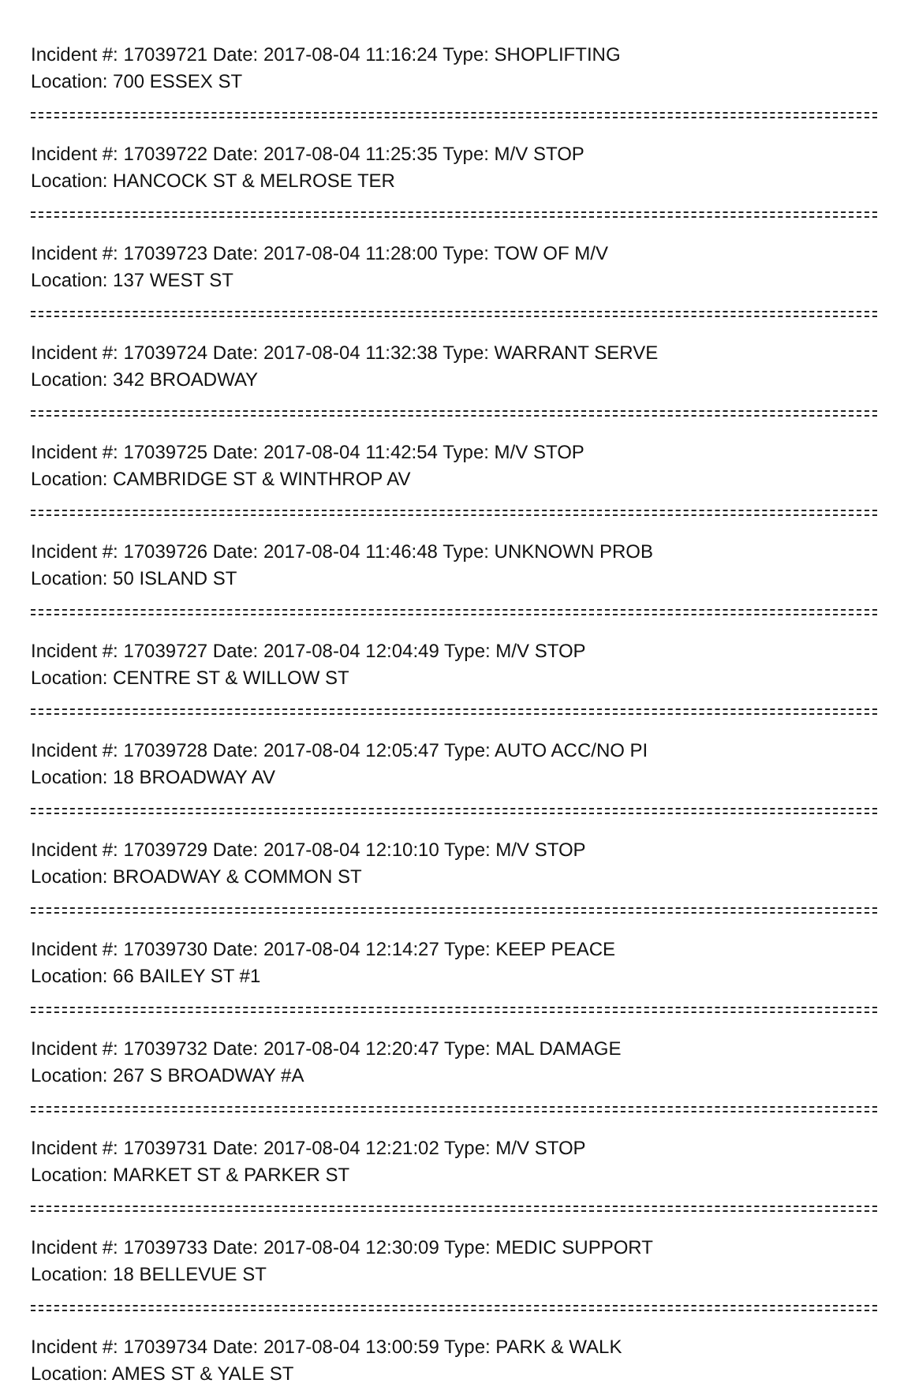Incident #: 17039721 Date: 2017-08-04 11:16:24 Type: SHOPLIFTING
Location: 700 ESSEX ST
Incident #: 17039722 Date: 2017-08-04 11:25:35 Type: M/V STOP
Location: HANCOCK ST & MELROSE TER
Incident #: 17039723 Date: 2017-08-04 11:28:00 Type: TOW OF M/V
Location: 137 WEST ST
Incident #: 17039724 Date: 2017-08-04 11:32:38 Type: WARRANT SERVE
Location: 342 BROADWAY
Incident #: 17039725 Date: 2017-08-04 11:42:54 Type: M/V STOP
Location: CAMBRIDGE ST & WINTHROP AV
Incident #: 17039726 Date: 2017-08-04 11:46:48 Type: UNKNOWN PROB
Location: 50 ISLAND ST
Incident #: 17039727 Date: 2017-08-04 12:04:49 Type: M/V STOP
Location: CENTRE ST & WILLOW ST
Incident #: 17039728 Date: 2017-08-04 12:05:47 Type: AUTO ACC/NO PI
Location: 18 BROADWAY AV
Incident #: 17039729 Date: 2017-08-04 12:10:10 Type: M/V STOP
Location: BROADWAY & COMMON ST
Incident #: 17039730 Date: 2017-08-04 12:14:27 Type: KEEP PEACE
Location: 66 BAILEY ST #1
Incident #: 17039732 Date: 2017-08-04 12:20:47 Type: MAL DAMAGE
Location: 267 S BROADWAY #A
Incident #: 17039731 Date: 2017-08-04 12:21:02 Type: M/V STOP
Location: MARKET ST & PARKER ST
Incident #: 17039733 Date: 2017-08-04 12:30:09 Type: MEDIC SUPPORT
Location: 18 BELLEVUE ST
Incident #: 17039734 Date: 2017-08-04 13:00:59 Type: PARK & WALK
Location: AMES ST & YALE ST